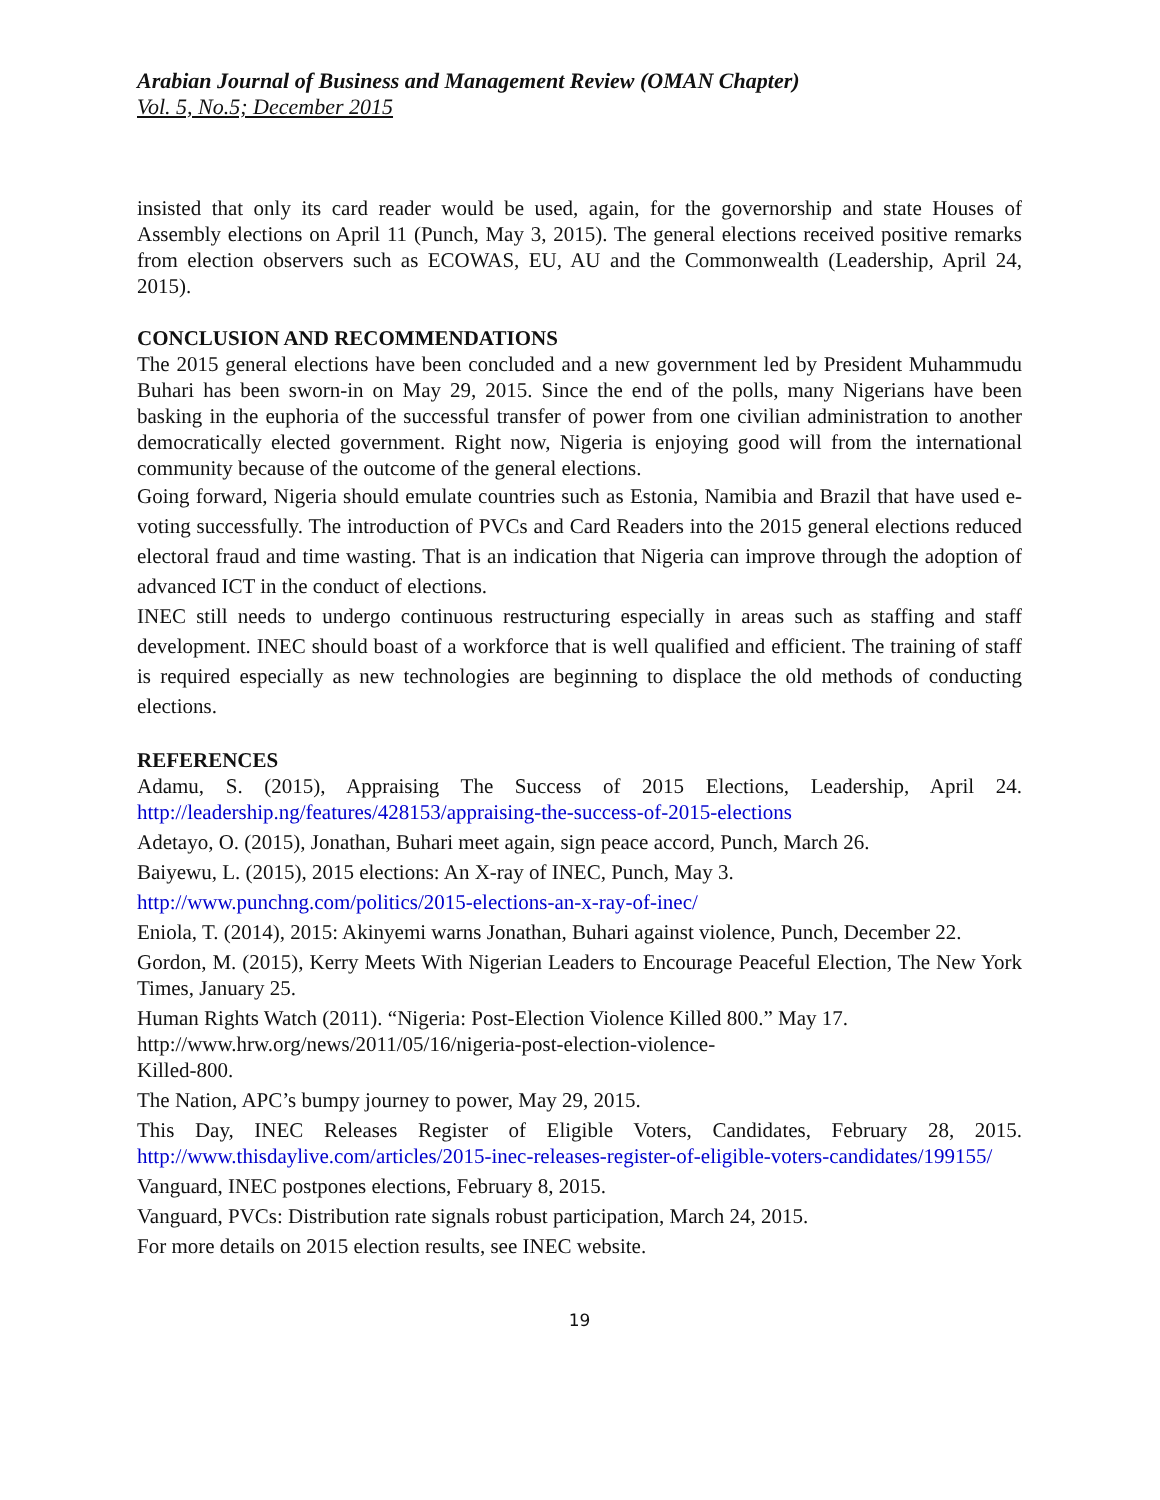Arabian Journal of Business and Management Review (OMAN Chapter)
Vol. 5, No.5; December 2015
insisted that only its card reader would be used, again, for the governorship and state Houses of Assembly elections on April 11 (Punch, May 3, 2015). The general elections received positive remarks from election observers such as ECOWAS, EU, AU and the Commonwealth (Leadership, April 24, 2015).
CONCLUSION AND RECOMMENDATIONS
The 2015 general elections have been concluded and a new government led by President Muhammudu Buhari has been sworn-in on May 29, 2015. Since the end of the polls, many Nigerians have been basking in the euphoria of the successful transfer of power from one civilian administration to another democratically elected government. Right now, Nigeria is enjoying good will from the international community because of the outcome of the general elections.
Going forward, Nigeria should emulate countries such as Estonia, Namibia and Brazil that have used e-voting successfully. The introduction of PVCs and Card Readers into the 2015 general elections reduced electoral fraud and time wasting. That is an indication that Nigeria can improve through the adoption of advanced ICT in the conduct of elections.
INEC still needs to undergo continuous restructuring especially in areas such as staffing and staff development. INEC should boast of a workforce that is well qualified and efficient. The training of staff is required especially as new technologies are beginning to displace the old methods of conducting elections.
REFERENCES
Adamu, S. (2015), Appraising The Success of 2015 Elections, Leadership, April 24. http://leadership.ng/features/428153/appraising-the-success-of-2015-elections
Adetayo, O. (2015), Jonathan, Buhari meet again, sign peace accord, Punch, March 26.
Baiyewu, L. (2015), 2015 elections: An X-ray of INEC, Punch, May 3.
http://www.punchng.com/politics/2015-elections-an-x-ray-of-inec/
Eniola, T. (2014), 2015: Akinyemi warns Jonathan, Buhari against violence, Punch, December 22.
Gordon, M. (2015), Kerry Meets With Nigerian Leaders to Encourage Peaceful Election, The New York Times, January 25.
Human Rights Watch (2011). “Nigeria: Post-Election Violence Killed 800.” May 17.
http://www.hrw.org/news/2011/05/16/nigeria-post-election-violence-
Killed-800.
The Nation, APC’s bumpy journey to power, May 29, 2015.
This Day, INEC Releases Register of Eligible Voters, Candidates, February 28, 2015. http://www.thisdaylive.com/articles/2015-inec-releases-register-of-eligible-voters-candidates/199155/
Vanguard, INEC postpones elections, February 8, 2015.
Vanguard, PVCs: Distribution rate signals robust participation, March 24, 2015.
For more details on 2015 election results, see INEC website.
19